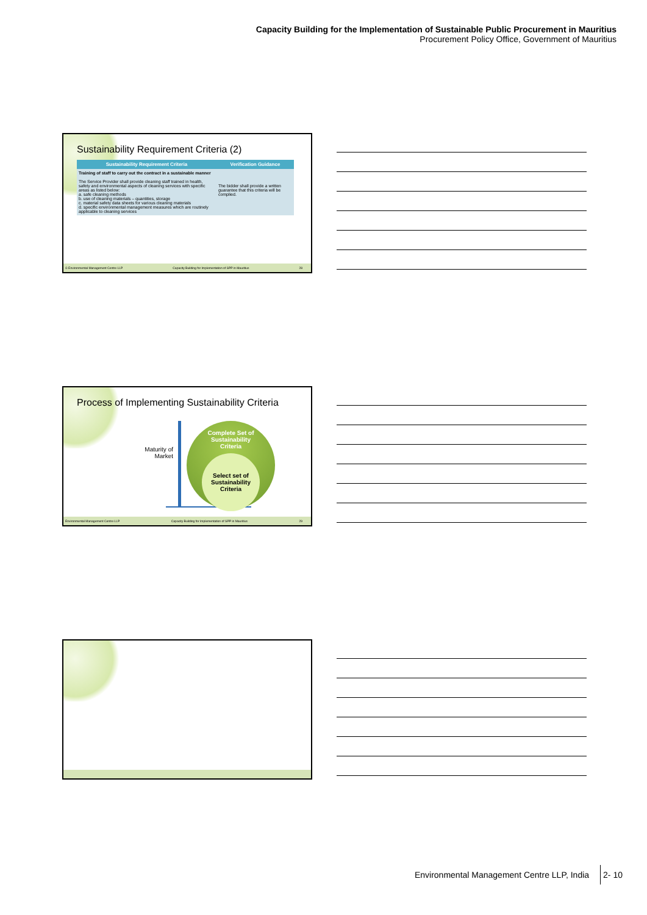Capacity Building for the Implementation of Sustainable Public Procurement in Mauritius
Procurement Policy Office, Government of Mauritius
Sustainability Requirement Criteria (2)
| Sustainability Requirement Criteria | Verification Guidance |
| --- | --- |
| Training of staff to carry out the contract in a sustainable manner The Service Provider shall provide cleaning staff trained in health, safety and environmental aspects of cleaning services with specific areas as listed below: a. safe cleaning methods b. use of cleaning materials – quantities, storage c. material safety data sheets for various cleaning materials d. specific environmental management measures which are routinely applicable to cleaning services | The bidder shall provide a written guarantee that this criteria will be complied. |
© Environmental Management Centre LLP Capacity Building for Implementation of SPP in Mauritius 28
Process of Implementing Sustainability Criteria
Maturity of
Market
Complete Set of
Sustainability
Criteria
Select set of
Sustainability
Criteria
Environmental Management Centre LLP Capacity Building for Implementation of SPP in Mauritius 29
Environmental Management Centre LLP, India 2- 10